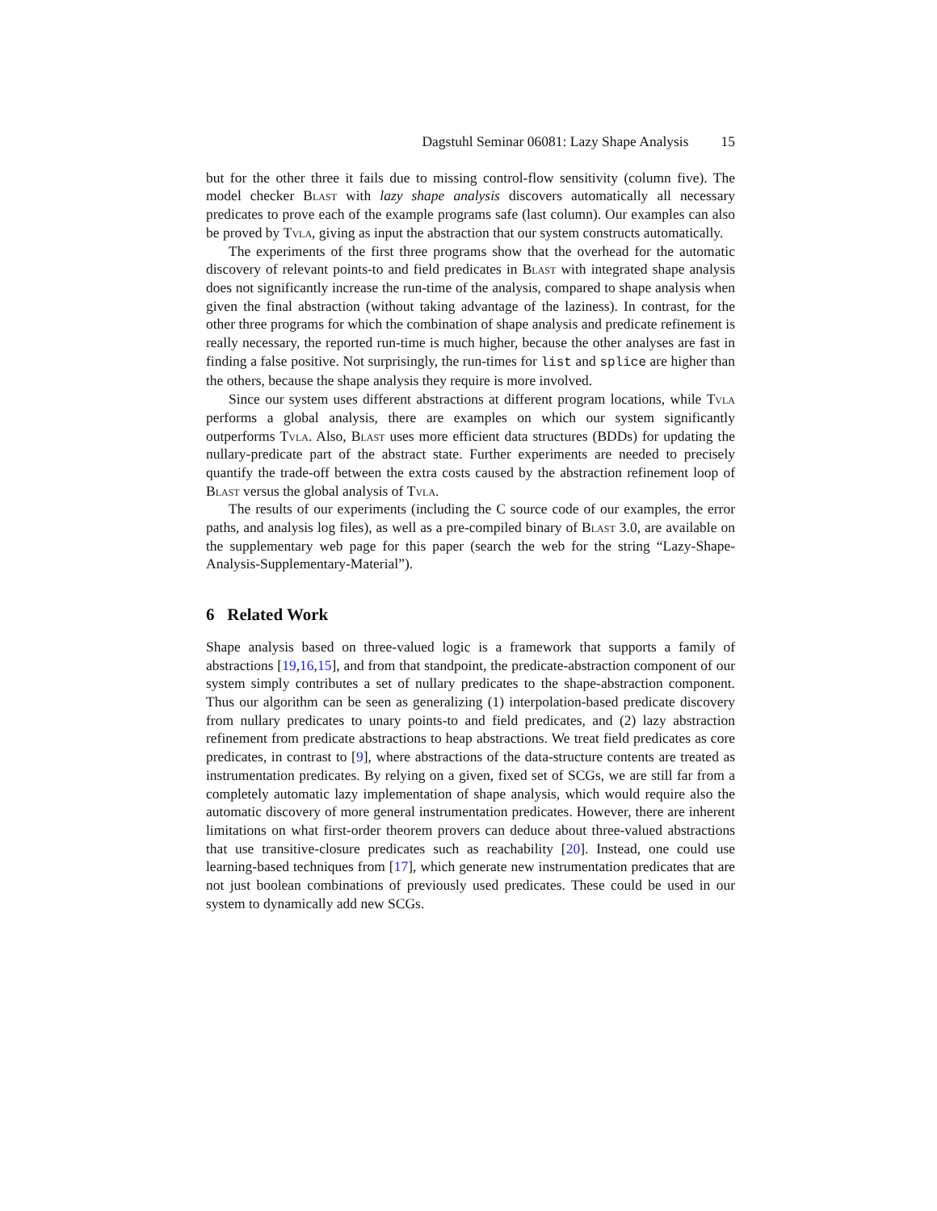Dagstuhl Seminar 06081: Lazy Shape Analysis 15
but for the other three it fails due to missing control-flow sensitivity (column five). The model checker Blast with lazy shape analysis discovers automatically all necessary predicates to prove each of the example programs safe (last column). Our examples can also be proved by Tvla, giving as input the abstraction that our system constructs automatically.
The experiments of the first three programs show that the overhead for the automatic discovery of relevant points-to and field predicates in Blast with integrated shape analysis does not significantly increase the run-time of the analysis, compared to shape analysis when given the final abstraction (without taking advantage of the laziness). In contrast, for the other three programs for which the combination of shape analysis and predicate refinement is really necessary, the reported run-time is much higher, because the other analyses are fast in finding a false positive. Not surprisingly, the run-times for list and splice are higher than the others, because the shape analysis they require is more involved.
Since our system uses different abstractions at different program locations, while Tvla performs a global analysis, there are examples on which our system significantly outperforms Tvla. Also, Blast uses more efficient data structures (BDDs) for updating the nullary-predicate part of the abstract state. Further experiments are needed to precisely quantify the trade-off between the extra costs caused by the abstraction refinement loop of Blast versus the global analysis of Tvla.
The results of our experiments (including the C source code of our examples, the error paths, and analysis log files), as well as a pre-compiled binary of Blast 3.0, are available on the supplementary web page for this paper (search the web for the string “Lazy-Shape-Analysis-Supplementary-Material”).
6 Related Work
Shape analysis based on three-valued logic is a framework that supports a family of abstractions [19,16,15], and from that standpoint, the predicate-abstraction component of our system simply contributes a set of nullary predicates to the shape-abstraction component. Thus our algorithm can be seen as generalizing (1) interpolation-based predicate discovery from nullary predicates to unary points-to and field predicates, and (2) lazy abstraction refinement from predicate abstractions to heap abstractions. We treat field predicates as core predicates, in contrast to [9], where abstractions of the data-structure contents are treated as instrumentation predicates. By relying on a given, fixed set of SCGs, we are still far from a completely automatic lazy implementation of shape analysis, which would require also the automatic discovery of more general instrumentation predicates. However, there are inherent limitations on what first-order theorem provers can deduce about three-valued abstractions that use transitive-closure predicates such as reachability [20]. Instead, one could use learning-based techniques from [17], which generate new instrumentation predicates that are not just boolean combinations of previously used predicates. These could be used in our system to dynamically add new SCGs.